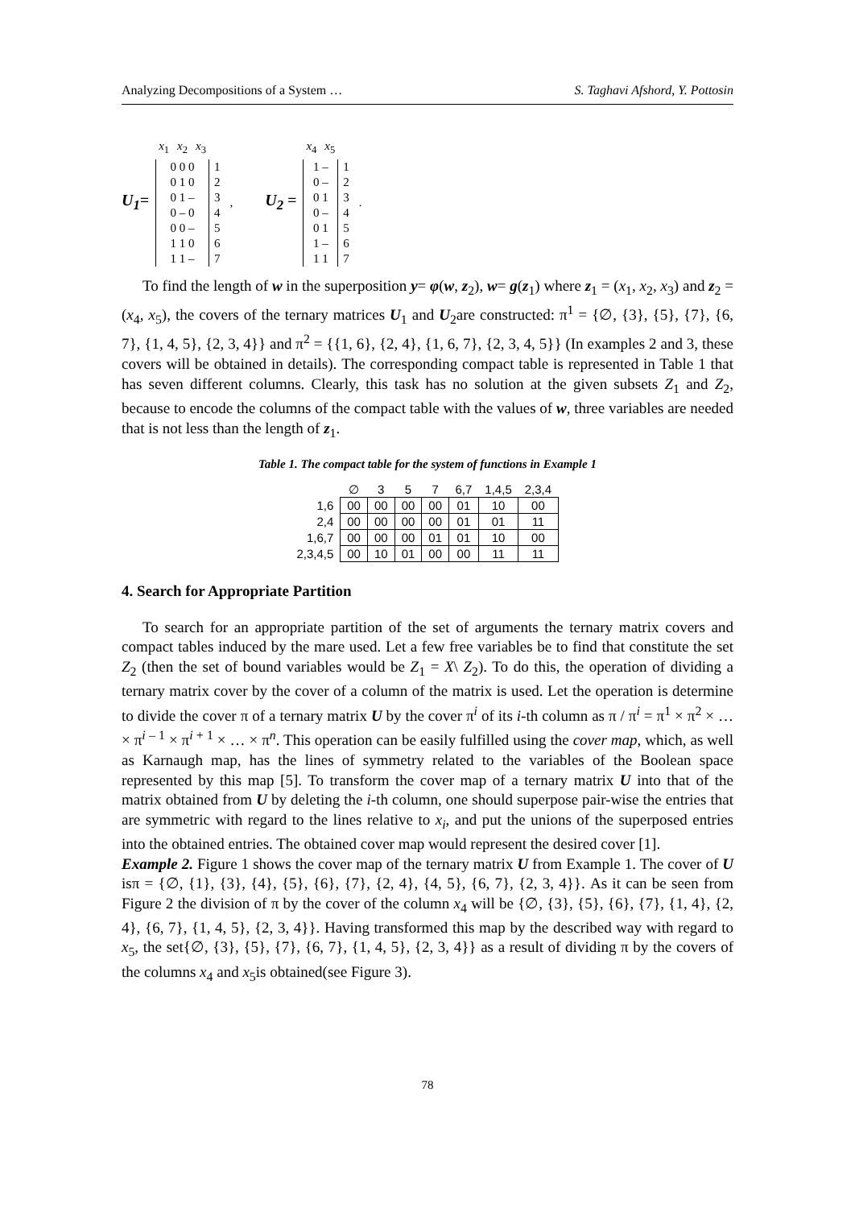Analyzing Decompositions of a System … S. Taghavi Afshord, Y. Pottosin
U<sub>1</sub>=
| x<sub>1</sub> | x<sub>2</sub> | x<sub>3</sub> | |
| 0 0 0 0 1 0 0 1 – 0 – 0 0 0 – 1 1 0 1 1 – | | | 1 2 3 4 5 6 7 |
,
U<sub>2</sub> =
| x<sub>4</sub> | x<sub>5</sub> | |
| 1 – 0 – 0 1 0 – 0 1 1 – 1 1 | | 1 2 3 4 5 6 7 |
.
To find the length of w in the superposition y= φ(w, z<sub>2</sub>), w= g(z<sub>1</sub>) where z<sub>1</sub> = (x<sub>1</sub>, x<sub>2</sub>, x<sub>3</sub>) and z<sub>2</sub> = (x<sub>4</sub>, x<sub>5</sub>), the covers of the ternary matrices U<sub>1</sub> and U<sub>2</sub>are constructed: π<sup>1</sup> = {∅, {3}, {5}, {7}, {6, 7}, {1, 4, 5}, {2, 3, 4}} and π<sup>2</sup> = {{1, 6}, {2, 4}, {1, 6, 7}, {2, 3, 4, 5}} (In examples 2 and 3, these covers will be obtained in details). The corresponding compact table is represented in Table 1 that has seven different columns. Clearly, this task has no solution at the given subsets Z<sub>1</sub> and Z<sub>2</sub>, because to encode the columns of the compact table with the values of w, three variables are needed that is not less than the length of z<sub>1</sub>.
Table 1. The compact table for the system of functions in Example 1
| | ∅ | 3 | 5 | 7 | 6,7 | 1,4,5 | 2,3,4 |
| --- | --- | --- | --- | --- | --- | --- | --- |
| 1,6 | 00 | 00 | 00 | 00 | 01 | 10 | 00 |
| 2,4 | 00 | 00 | 00 | 00 | 01 | 01 | 11 |
| 1,6,7 | 00 | 00 | 00 | 01 | 01 | 10 | 00 |
| 2,3,4,5 | 00 | 10 | 01 | 00 | 00 | 11 | 11 |
4. Search for Appropriate Partition
To search for an appropriate partition of the set of arguments the ternary matrix covers and compact tables induced by the mare used. Let a few free variables be to find that constitute the set Z<sub>2</sub> (then the set of bound variables would be Z<sub>1</sub> = X\ Z<sub>2</sub>). To do this, the operation of dividing a ternary matrix cover by the cover of a column of the matrix is used. Let the operation is determine to divide the cover π of a ternary matrix U by the cover π<sup>i</sup> of its i-th column as π / π<sup>i</sup> = π<sup>1</sup> × π<sup>2</sup> × … × π<sup>i – 1</sup> × π<sup>i + 1</sup> × … × π<sup>n</sup>. This operation can be easily fulfilled using the cover map, which, as well as Karnaugh map, has the lines of symmetry related to the variables of the Boolean space represented by this map [5]. To transform the cover map of a ternary matrix U into that of the matrix obtained from U by deleting the i-th column, one should superpose pair-wise the entries that are symmetric with regard to the lines relative to x<sub>i</sub>, and put the unions of the superposed entries into the obtained entries. The obtained cover map would represent the desired cover [1].
Example 2. Figure 1 shows the cover map of the ternary matrix U from Example 1. The cover of U isπ = {∅, {1}, {3}, {4}, {5}, {6}, {7}, {2, 4}, {4, 5}, {6, 7}, {2, 3, 4}}. As it can be seen from Figure 2 the division of π by the cover of the column x<sub>4</sub> will be {∅, {3}, {5}, {6}, {7}, {1, 4}, {2, 4}, {6, 7}, {1, 4, 5}, {2, 3, 4}}. Having transformed this map by the described way with regard to x<sub>5</sub>, the set{∅, {3}, {5}, {7}, {6, 7}, {1, 4, 5}, {2, 3, 4}} as a result of dividing π by the covers of the columns x<sub>4</sub> and x<sub>5</sub>is obtained(see Figure 3).
78